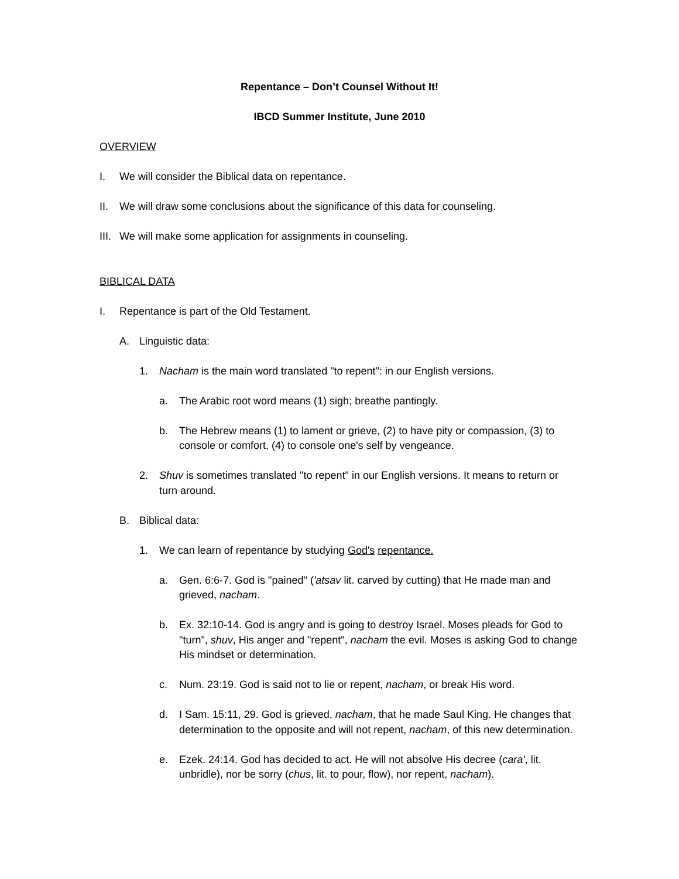Repentance – Don’t Counsel Without It!
IBCD Summer Institute, June 2010
OVERVIEW
I. We will consider the Biblical data on repentance.
II. We will draw some conclusions about the significance of this data for counseling.
III. We will make some application for assignments in counseling.
BIBLICAL DATA
I. Repentance is part of the Old Testament.
A. Linguistic data:
1. Nacham is the main word translated "to repent": in our English versions.
a. The Arabic root word means (1) sigh; breathe pantingly.
b. The Hebrew means (1) to lament or grieve, (2) to have pity or compassion, (3) to console or comfort, (4) to console one's self by vengeance.
2. Shuv is sometimes translated "to repent" in our English versions. It means to return or turn around.
B. Biblical data:
1. We can learn of repentance by studying God's repentance.
a. Gen. 6:6-7. God is "pained" ('atsav lit. carved by cutting) that He made man and grieved, nacham.
b. Ex. 32:10-14. God is angry and is going to destroy Israel. Moses pleads for God to "turn", shuv, His anger and "repent", nacham the evil. Moses is asking God to change His mindset or determination.
c. Num. 23:19. God is said not to lie or repent, nacham, or break His word.
d. I Sam. 15:11, 29. God is grieved, nacham, that he made Saul King. He changes that determination to the opposite and will not repent, nacham, of this new determination.
e. Ezek. 24:14. God has decided to act. He will not absolve His decree (cara', lit. unbridle), nor be sorry (chus, lit. to pour, flow), nor repent, nacham).